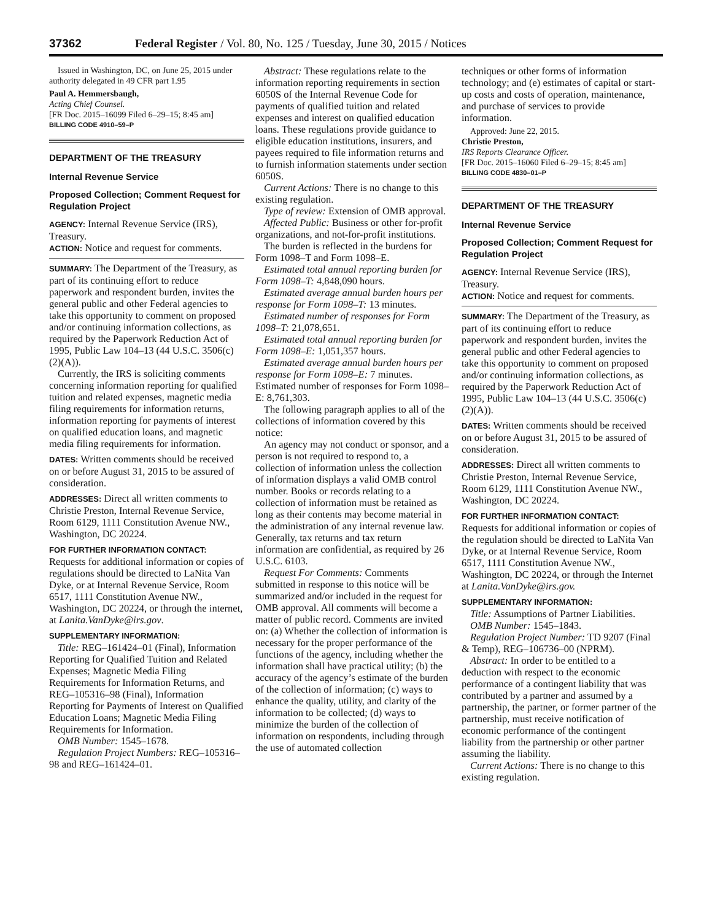37362 Federal Register / Vol. 80, No. 125 / Tuesday, June 30, 2015 / Notices
Issued in Washington, DC, on June 25, 2015 under authority delegated in 49 CFR part 1.95
Paul A. Hemmersbaugh,
Acting Chief Counsel.
[FR Doc. 2015–16099 Filed 6–29–15; 8:45 am]
BILLING CODE 4910–59–P
DEPARTMENT OF THE TREASURY
Internal Revenue Service
Proposed Collection; Comment Request for Regulation Project
AGENCY: Internal Revenue Service (IRS), Treasury.
ACTION: Notice and request for comments.
SUMMARY: The Department of the Treasury, as part of its continuing effort to reduce paperwork and respondent burden, invites the general public and other Federal agencies to take this opportunity to comment on proposed and/or continuing information collections, as required by the Paperwork Reduction Act of 1995, Public Law 104–13 (44 U.S.C. 3506(c)(2)(A)).
Currently, the IRS is soliciting comments concerning information reporting for qualified tuition and related expenses, magnetic media filing requirements for information returns, information reporting for payments of interest on qualified education loans, and magnetic media filing requirements for information.
DATES: Written comments should be received on or before August 31, 2015 to be assured of consideration.
ADDRESSES: Direct all written comments to Christie Preston, Internal Revenue Service, Room 6129, 1111 Constitution Avenue NW., Washington, DC 20224.
FOR FURTHER INFORMATION CONTACT: Requests for additional information or copies of regulations should be directed to LaNita Van Dyke, or at Internal Revenue Service, Room 6517, 1111 Constitution Avenue NW., Washington, DC 20224, or through the internet, at Lanita.VanDyke@irs.gov.
SUPPLEMENTARY INFORMATION:
Title: REG–161424–01 (Final), Information Reporting for Qualified Tuition and Related Expenses; Magnetic Media Filing Requirements for Information Returns, and REG–105316–98 (Final), Information Reporting for Payments of Interest on Qualified Education Loans; Magnetic Media Filing Requirements for Information.
OMB Number: 1545–1678.
Regulation Project Numbers: REG–105316–98 and REG–161424–01.
Abstract: These regulations relate to the information reporting requirements in section 6050S of the Internal Revenue Code for payments of qualified tuition and related expenses and interest on qualified education loans. These regulations provide guidance to eligible education institutions, insurers, and payees required to file information returns and to furnish information statements under section 6050S.
Current Actions: There is no change to this existing regulation.
Type of review: Extension of OMB approval.
Affected Public: Business or other for-profit organizations, and not-for-profit institutions.
The burden is reflected in the burdens for Form 1098–T and Form 1098–E.
Estimated total annual reporting burden for Form 1098–T: 4,848,090 hours.
Estimated average annual burden hours per response for Form 1098–T: 13 minutes.
Estimated number of responses for Form 1098–T: 21,078,651.
Estimated total annual reporting burden for Form 1098–E: 1,051,357 hours.
Estimated average annual burden hours per response for Form 1098–E: 7 minutes. Estimated number of responses for Form 1098–E: 8,761,303.
The following paragraph applies to all of the collections of information covered by this notice:
An agency may not conduct or sponsor, and a person is not required to respond to, a collection of information unless the collection of information displays a valid OMB control number. Books or records relating to a collection of information must be retained as long as their contents may become material in the administration of any internal revenue law. Generally, tax returns and tax return information are confidential, as required by 26 U.S.C. 6103.
Request For Comments: Comments submitted in response to this notice will be summarized and/or included in the request for OMB approval. All comments will become a matter of public record. Comments are invited on: (a) Whether the collection of information is necessary for the proper performance of the functions of the agency, including whether the information shall have practical utility; (b) the accuracy of the agency’s estimate of the burden of the collection of information; (c) ways to enhance the quality, utility, and clarity of the information to be collected; (d) ways to minimize the burden of the collection of information on respondents, including through the use of automated collection
techniques or other forms of information technology; and (e) estimates of capital or start-up costs and costs of operation, maintenance, and purchase of services to provide information.
Approved: June 22, 2015.
Christie Preston,
IRS Reports Clearance Officer.
[FR Doc. 2015–16060 Filed 6–29–15; 8:45 am]
BILLING CODE 4830–01–P
DEPARTMENT OF THE TREASURY
Internal Revenue Service
Proposed Collection; Comment Request for Regulation Project
AGENCY: Internal Revenue Service (IRS), Treasury.
ACTION: Notice and request for comments.
SUMMARY: The Department of the Treasury, as part of its continuing effort to reduce paperwork and respondent burden, invites the general public and other Federal agencies to take this opportunity to comment on proposed and/or continuing information collections, as required by the Paperwork Reduction Act of 1995, Public Law 104–13 (44 U.S.C. 3506(c)(2)(A)).
DATES: Written comments should be received on or before August 31, 2015 to be assured of consideration.
ADDRESSES: Direct all written comments to Christie Preston, Internal Revenue Service, Room 6129, 1111 Constitution Avenue NW., Washington, DC 20224.
FOR FURTHER INFORMATION CONTACT: Requests for additional information or copies of the regulation should be directed to LaNita Van Dyke, or at Internal Revenue Service, Room 6517, 1111 Constitution Avenue NW., Washington, DC 20224, or through the Internet at Lanita.VanDyke@irs.gov.
SUPPLEMENTARY INFORMATION:
Title: Assumptions of Partner Liabilities.
OMB Number: 1545–1843.
Regulation Project Number: TD 9207 (Final & Temp), REG–106736–00 (NPRM).
Abstract: In order to be entitled to a deduction with respect to the economic performance of a contingent liability that was contributed by a partner and assumed by a partnership, the partner, or former partner of the partnership, must receive notification of economic performance of the contingent liability from the partnership or other partner assuming the liability.
Current Actions: There is no change to this existing regulation.